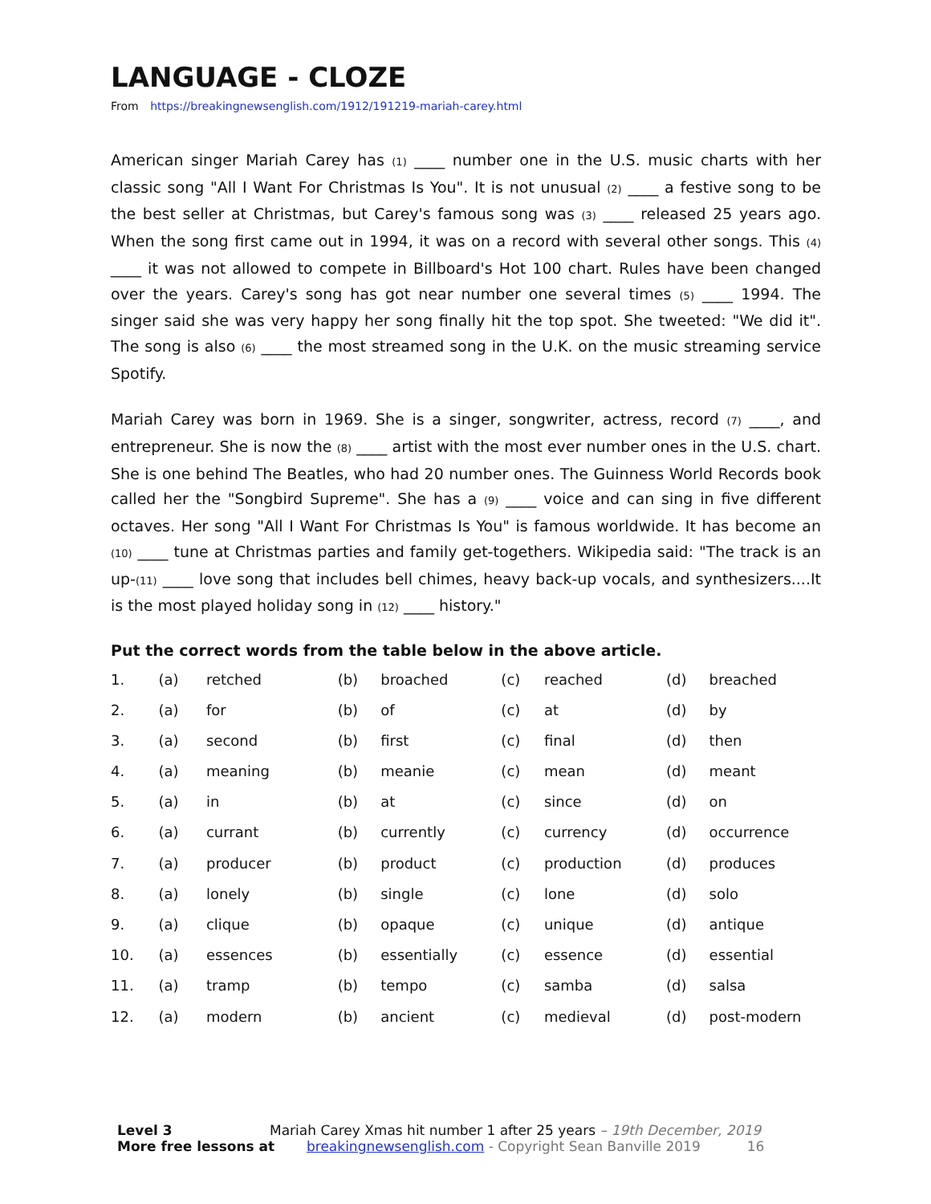LANGUAGE - CLOZE
From https://breakingnewsenglish.com/1912/191219-mariah-carey.html
American singer Mariah Carey has (1) ____ number one in the U.S. music charts with her classic song "All I Want For Christmas Is You". It is not unusual (2) ____ a festive song to be the best seller at Christmas, but Carey's famous song was (3) ____ released 25 years ago. When the song first came out in 1994, it was on a record with several other songs. This (4) ____ it was not allowed to compete in Billboard's Hot 100 chart. Rules have been changed over the years. Carey's song has got near number one several times (5) ____ 1994. The singer said she was very happy her song finally hit the top spot. She tweeted: "We did it". The song is also (6) ____ the most streamed song in the U.K. on the music streaming service Spotify.
Mariah Carey was born in 1969. She is a singer, songwriter, actress, record (7) ____, and entrepreneur. She is now the (8) ____ artist with the most ever number ones in the U.S. chart. She is one behind The Beatles, who had 20 number ones. The Guinness World Records book called her the "Songbird Supreme". She has a (9) ____ voice and can sing in five different octaves. Her song "All I Want For Christmas Is You" is famous worldwide. It has become an (10) ____ tune at Christmas parties and family get-togethers. Wikipedia said: "The track is an up-(11) ____ love song that includes bell chimes, heavy back-up vocals, and synthesizers....It is the most played holiday song in (12) ____ history."
Put the correct words from the table below in the above article.
| 1. | (a) | retched | (b) | broached | (c) | reached | (d) | breached |
| 2. | (a) | for | (b) | of | (c) | at | (d) | by |
| 3. | (a) | second | (b) | first | (c) | final | (d) | then |
| 4. | (a) | meaning | (b) | meanie | (c) | mean | (d) | meant |
| 5. | (a) | in | (b) | at | (c) | since | (d) | on |
| 6. | (a) | currant | (b) | currently | (c) | currency | (d) | occurrence |
| 7. | (a) | producer | (b) | product | (c) | production | (d) | produces |
| 8. | (a) | lonely | (b) | single | (c) | lone | (d) | solo |
| 9. | (a) | clique | (b) | opaque | (c) | unique | (d) | antique |
| 10. | (a) | essences | (b) | essentially | (c) | essence | (d) | essential |
| 11. | (a) | tramp | (b) | tempo | (c) | samba | (d) | salsa |
| 12. | (a) | modern | (b) | ancient | (c) | medieval | (d) | post-modern |
Level 3 Mariah Carey Xmas hit number 1 after 25 years – 19th December, 2019
More free lessons at breakingnewsenglish.com - Copyright Sean Banville 2019 16